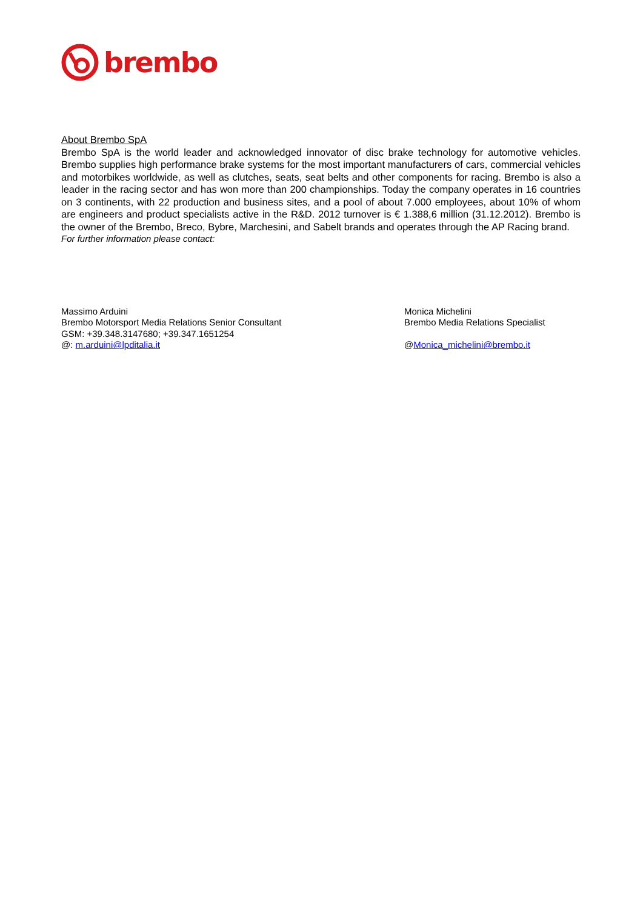brembo
About Brembo SpA
Brembo SpA is the world leader and acknowledged innovator of disc brake technology for automotive vehicles. Brembo supplies high performance brake systems for the most important manufacturers of cars, commercial vehicles and motorbikes worldwide, as well as clutches, seats, seat belts and other components for racing. Brembo is also a leader in the racing sector and has won more than 200 championships. Today the company operates in 16 countries on 3 continents, with 22 production and business sites, and a pool of about 7.000 employees, about 10% of whom are engineers and product specialists active in the R&D. 2012 turnover is € 1.388,6 million (31.12.2012). Brembo is the owner of the Brembo, Breco, Bybre, Marchesini, and Sabelt brands and operates through the AP Racing brand.
For further information please contact:
Massimo Arduini
Brembo Motorsport Media Relations Senior Consultant
GSM: +39.348.3147680; +39.347.1651254
@: m.arduini@lpditalia.it
Monica Michelini
Brembo Media Relations Specialist
@Monica_michelini@brembo.it